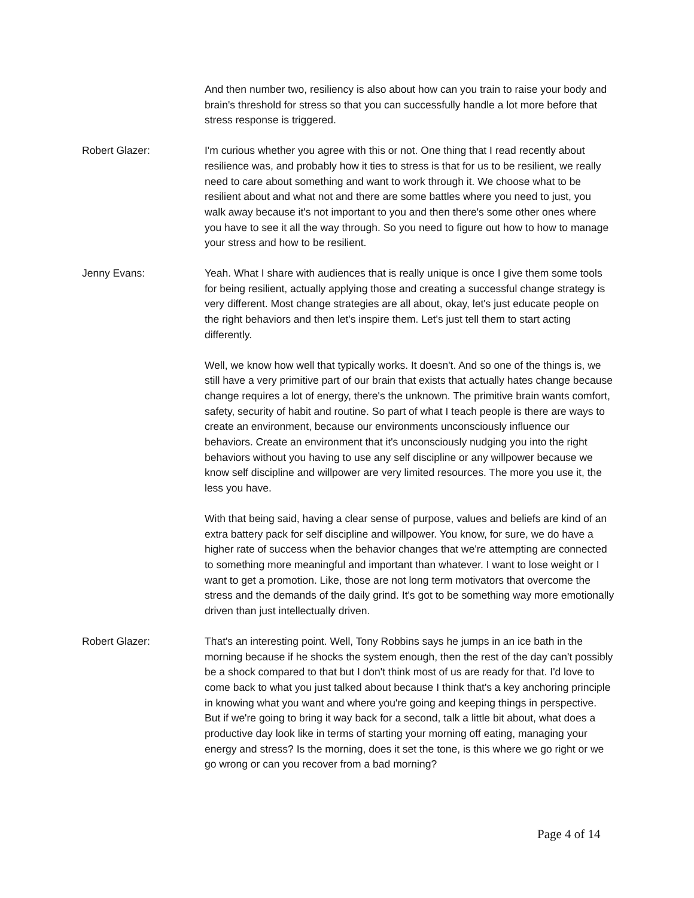And then number two, resiliency is also about how can you train to raise your body and brain's threshold for stress so that you can successfully handle a lot more before that stress response is triggered.
Robert Glazer: I'm curious whether you agree with this or not. One thing that I read recently about resilience was, and probably how it ties to stress is that for us to be resilient, we really need to care about something and want to work through it. We choose what to be resilient about and what not and there are some battles where you need to just, you walk away because it's not important to you and then there's some other ones where you have to see it all the way through. So you need to figure out how to how to manage your stress and how to be resilient.
Jenny Evans: Yeah. What I share with audiences that is really unique is once I give them some tools for being resilient, actually applying those and creating a successful change strategy is very different. Most change strategies are all about, okay, let's just educate people on the right behaviors and then let's inspire them. Let's just tell them to start acting differently.
Well, we know how well that typically works. It doesn't. And so one of the things is, we still have a very primitive part of our brain that exists that actually hates change because change requires a lot of energy, there's the unknown. The primitive brain wants comfort, safety, security of habit and routine. So part of what I teach people is there are ways to create an environment, because our environments unconsciously influence our behaviors. Create an environment that it's unconsciously nudging you into the right behaviors without you having to use any self discipline or any willpower because we know self discipline and willpower are very limited resources. The more you use it, the less you have.
With that being said, having a clear sense of purpose, values and beliefs are kind of an extra battery pack for self discipline and willpower. You know, for sure, we do have a higher rate of success when the behavior changes that we're attempting are connected to something more meaningful and important than whatever. I want to lose weight or I want to get a promotion. Like, those are not long term motivators that overcome the stress and the demands of the daily grind. It's got to be something way more emotionally driven than just intellectually driven.
Robert Glazer: That's an interesting point. Well, Tony Robbins says he jumps in an ice bath in the morning because if he shocks the system enough, then the rest of the day can't possibly be a shock compared to that but I don't think most of us are ready for that. I'd love to come back to what you just talked about because I think that's a key anchoring principle in knowing what you want and where you're going and keeping things in perspective. But if we're going to bring it way back for a second, talk a little bit about, what does a productive day look like in terms of starting your morning off eating, managing your energy and stress? Is the morning, does it set the tone, is this where we go right or we go wrong or can you recover from a bad morning?
Page 4 of 14